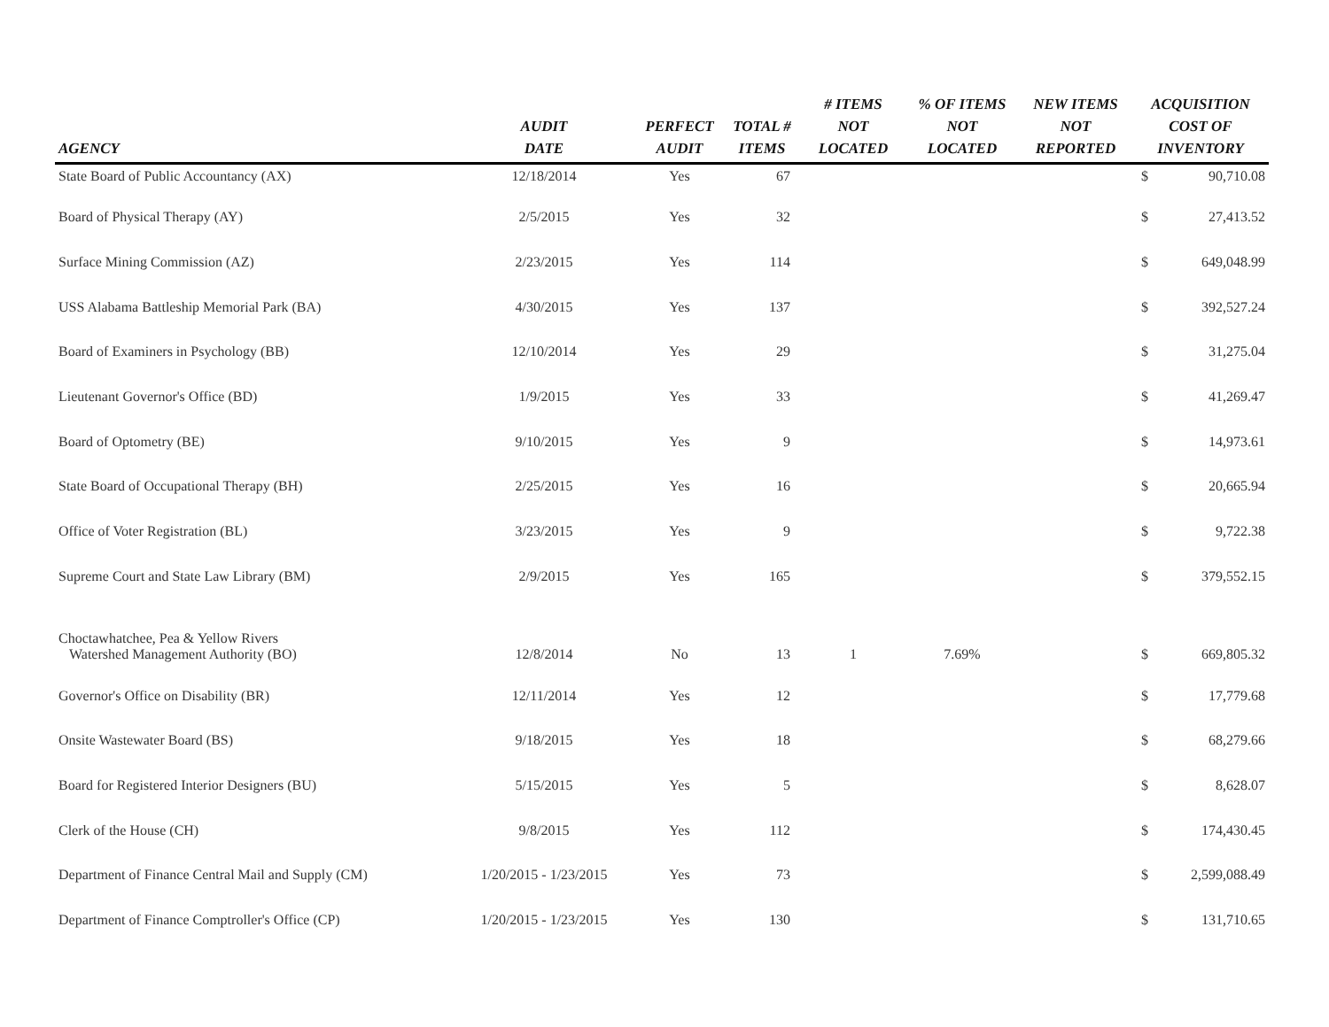| AGENCY | AUDIT DATE | PERFECT AUDIT | TOTAL # ITEMS | # ITEMS NOT LOCATED | % OF ITEMS NOT LOCATED | NEW ITEMS NOT REPORTED | ACQUISITION COST OF INVENTORY | |
| --- | --- | --- | --- | --- | --- | --- | --- | --- |
| State Board of Public Accountancy (AX) | 12/18/2014 | Yes | 67 | | | | $ | 90,710.08 |
| Board of Physical Therapy (AY) | 2/5/2015 | Yes | 32 | | | | $ | 27,413.52 |
| Surface Mining Commission (AZ) | 2/23/2015 | Yes | 114 | | | | $ | 649,048.99 |
| USS Alabama Battleship Memorial Park (BA) | 4/30/2015 | Yes | 137 | | | | $ | 392,527.24 |
| Board of Examiners in Psychology (BB) | 12/10/2014 | Yes | 29 | | | | $ | 31,275.04 |
| Lieutenant Governor's Office (BD) | 1/9/2015 | Yes | 33 | | | | $ | 41,269.47 |
| Board of Optometry (BE) | 9/10/2015 | Yes | 9 | | | | $ | 14,973.61 |
| State Board of Occupational Therapy (BH) | 2/25/2015 | Yes | 16 | | | | $ | 20,665.94 |
| Office of Voter Registration (BL) | 3/23/2015 | Yes | 9 | | | | $ | 9,722.38 |
| Supreme Court and State Law Library (BM) | 2/9/2015 | Yes | 165 | | | | $ | 379,552.15 |
| Choctawhatchee, Pea & Yellow Rivers Watershed Management Authority (BO) | 12/8/2014 | No | 13 | 1 | 7.69% | | $ | 669,805.32 |
| Governor's Office on Disability (BR) | 12/11/2014 | Yes | 12 | | | | $ | 17,779.68 |
| Onsite Wastewater Board (BS) | 9/18/2015 | Yes | 18 | | | | $ | 68,279.66 |
| Board for Registered Interior Designers (BU) | 5/15/2015 | Yes | 5 | | | | $ | 8,628.07 |
| Clerk of the House (CH) | 9/8/2015 | Yes | 112 | | | | $ | 174,430.45 |
| Department of Finance Central Mail and Supply (CM) | 1/20/2015 - 1/23/2015 | Yes | 73 | | | | $ | 2,599,088.49 |
| Department of Finance Comptroller's Office (CP) | 1/20/2015 - 1/23/2015 | Yes | 130 | | | | $ | 131,710.65 |